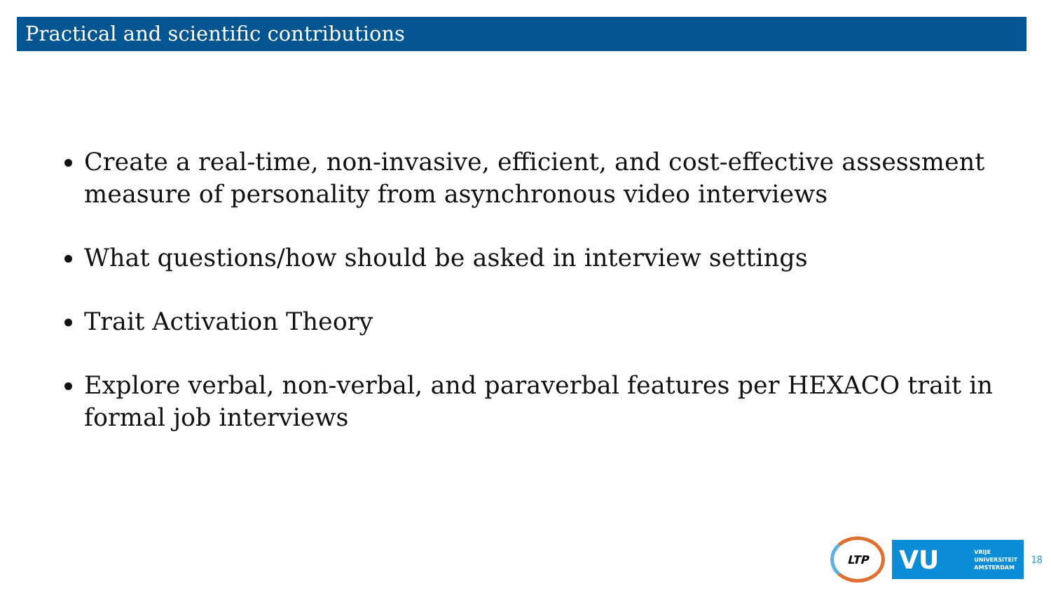Practical and scientific contributions
Create a real-time, non-invasive, efficient, and cost-effective assessment measure of personality from asynchronous video interviews
What questions/how should be asked in interview settings
Trait Activation Theory
Explore verbal, non-verbal, and paraverbal features per HEXACO trait in formal job interviews
LTP
VU VRIJE
UNIVERSITEIT
AMSTERDAM
18